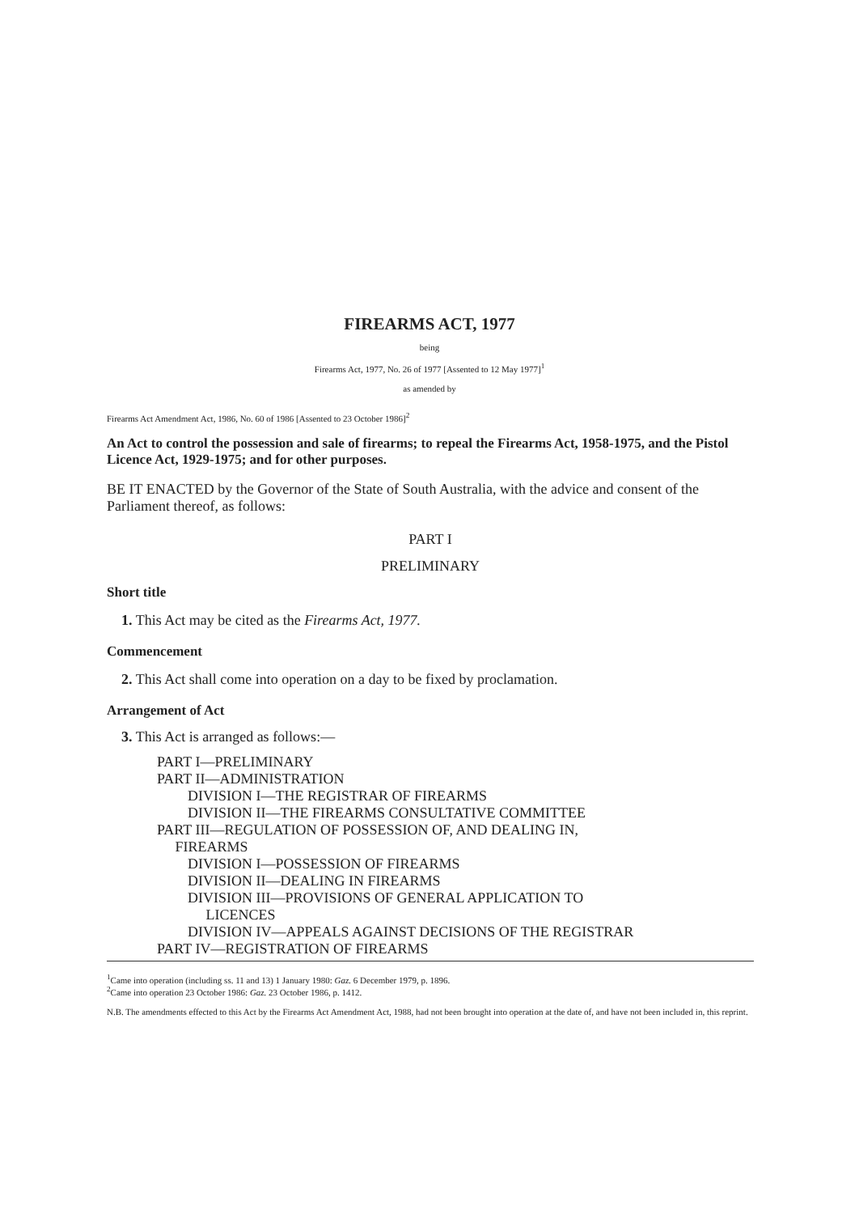FIREARMS ACT, 1977
being
Firearms Act, 1977, No. 26 of 1977 [Assented to 12 May 1977]<sup>1</sup>
as amended by
Firearms Act Amendment Act, 1986, No. 60 of 1986 [Assented to 23 October 1986]<sup>2</sup>
An Act to control the possession and sale of firearms; to repeal the Firearms Act, 1958-1975, and the Pistol Licence Act, 1929-1975; and for other purposes.
BE IT ENACTED by the Governor of the State of South Australia, with the advice and consent of the Parliament thereof, as follows:
PART I
PRELIMINARY
Short title
1. This Act may be cited as the Firearms Act, 1977.
Commencement
2. This Act shall come into operation on a day to be fixed by proclamation.
Arrangement of Act
3. This Act is arranged as follows:—
PART I—PRELIMINARY
PART II—ADMINISTRATION
DIVISION I—THE REGISTRAR OF FIREARMS
DIVISION II—THE FIREARMS CONSULTATIVE COMMITTEE
PART III—REGULATION OF POSSESSION OF, AND DEALING IN,
FIREARMS
DIVISION I—POSSESSION OF FIREARMS
DIVISION II—DEALING IN FIREARMS
DIVISION III—PROVISIONS OF GENERAL APPLICATION TO
LICENCES
DIVISION IV—APPEALS AGAINST DECISIONS OF THE REGISTRAR
PART IV—REGISTRATION OF FIREARMS
<sup>1</sup> Came into operation (including ss. 11 and 13) 1 January 1980: Gaz. 6 December 1979, p. 1896.
<sup>2</sup> Came into operation 23 October 1986: Gaz. 23 October 1986, p. 1412.
N.B. The amendments effected to this Act by the Firearms Act Amendment Act, 1988, had not been brought into operation at the date of, and have not been included in, this reprint.